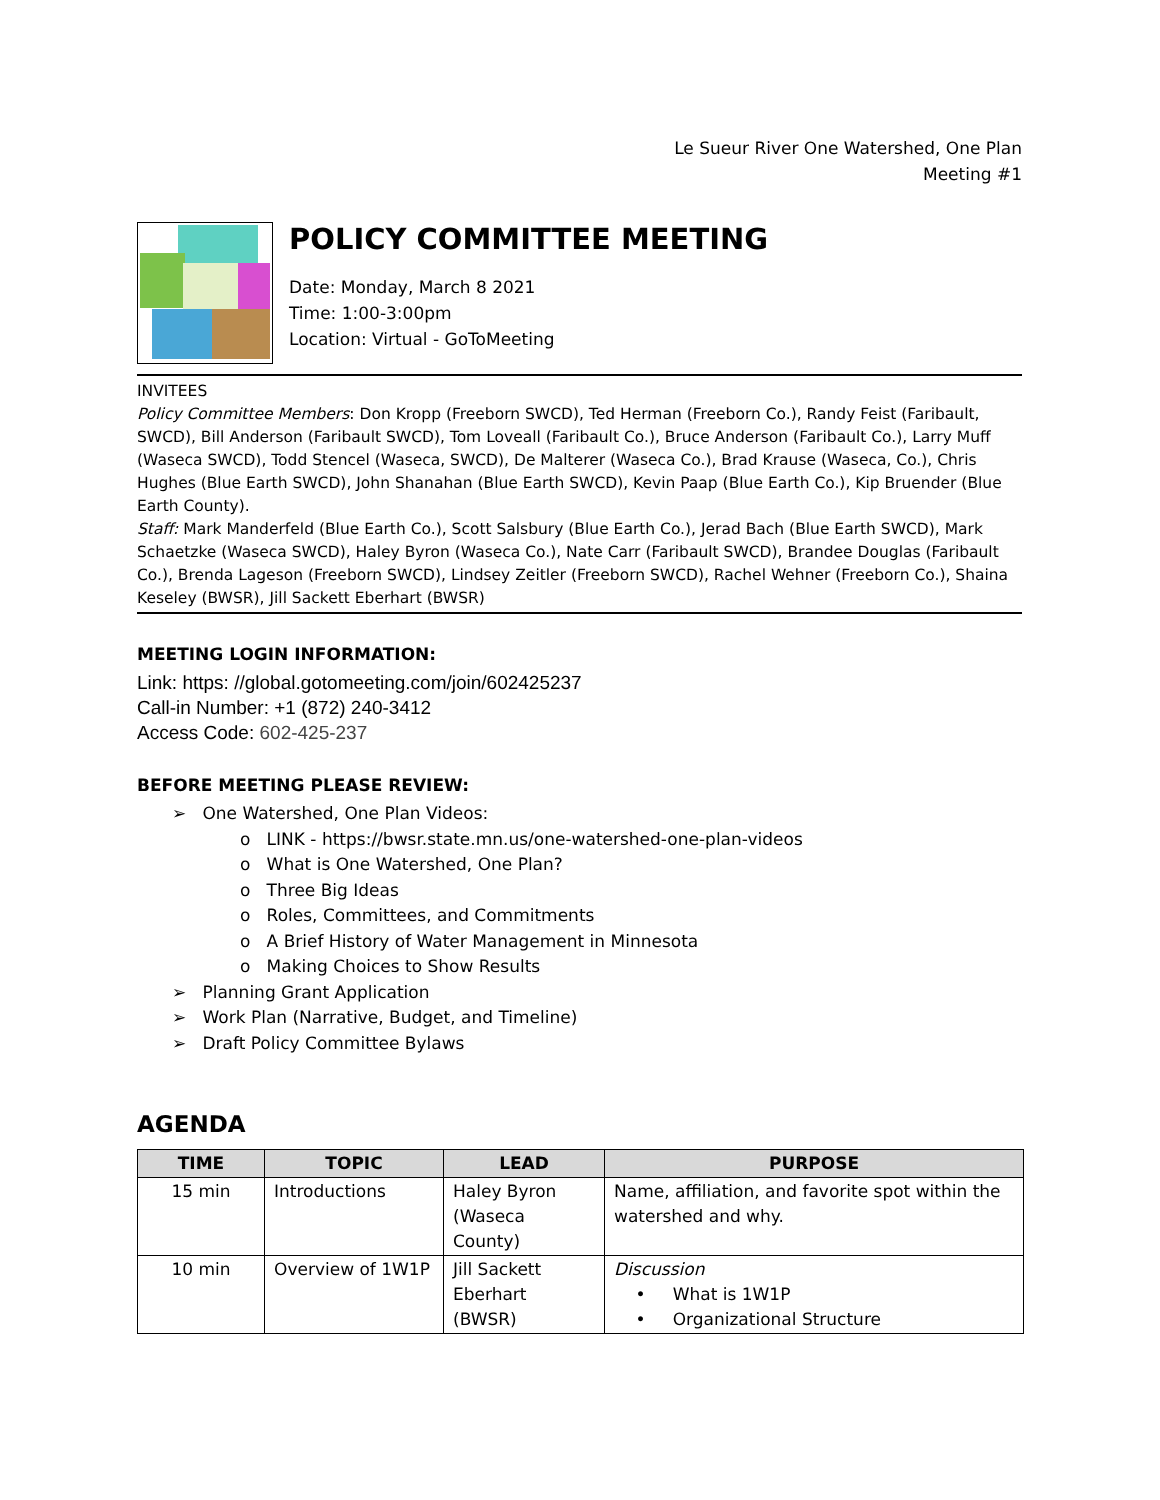Le Sueur River One Watershed, One Plan
Meeting #1
POLICY COMMITTEE MEETING
Date: Monday, March 8 2021
Time: 1:00-3:00pm
Location: Virtual - GoToMeeting
INVITEES
Policy Committee Members: Don Kropp (Freeborn SWCD), Ted Herman (Freeborn Co.), Randy Feist (Faribault, SWCD), Bill Anderson (Faribault SWCD), Tom Loveall (Faribault Co.), Bruce Anderson (Faribault Co.), Larry Muff (Waseca SWCD), Todd Stencel (Waseca, SWCD), De Malterer (Waseca Co.), Brad Krause (Waseca, Co.), Chris Hughes (Blue Earth SWCD), John Shanahan (Blue Earth SWCD), Kevin Paap (Blue Earth Co.), Kip Bruender (Blue Earth County).
Staff: Mark Manderfeld (Blue Earth Co.), Scott Salsbury (Blue Earth Co.), Jerad Bach (Blue Earth SWCD), Mark Schaetzke (Waseca SWCD), Haley Byron (Waseca Co.), Nate Carr (Faribault SWCD), Brandee Douglas (Faribault Co.), Brenda Lageson (Freeborn SWCD), Lindsey Zeitler (Freeborn SWCD), Rachel Wehner (Freeborn Co.), Shaina Keseley (BWSR), Jill Sackett Eberhart (BWSR)
MEETING LOGIN INFORMATION:
Link: https: //global.gotomeeting.com/join/602425237
Call-in Number: +1 (872) 240-3412
Access Code: 602-425-237
BEFORE MEETING PLEASE REVIEW:
➢ One Watershed, One Plan Videos:
o LINK - https://bwsr.state.mn.us/one-watershed-one-plan-videos
o What is One Watershed, One Plan?
o Three Big Ideas
o Roles, Committees, and Commitments
o A Brief History of Water Management in Minnesota
o Making Choices to Show Results
➢ Planning Grant Application
➢ Work Plan (Narrative, Budget, and Timeline)
➢ Draft Policy Committee Bylaws
AGENDA
| TIME | TOPIC | LEAD | PURPOSE |
| --- | --- | --- | --- |
| 15 min | Introductions | Haley Byron (Waseca County) | Name, affiliation, and favorite spot within the watershed and why. |
| 10 min | Overview of 1W1P | Jill Sackett Eberhart (BWSR) | Discussion • What is 1W1P • Organizational Structure |